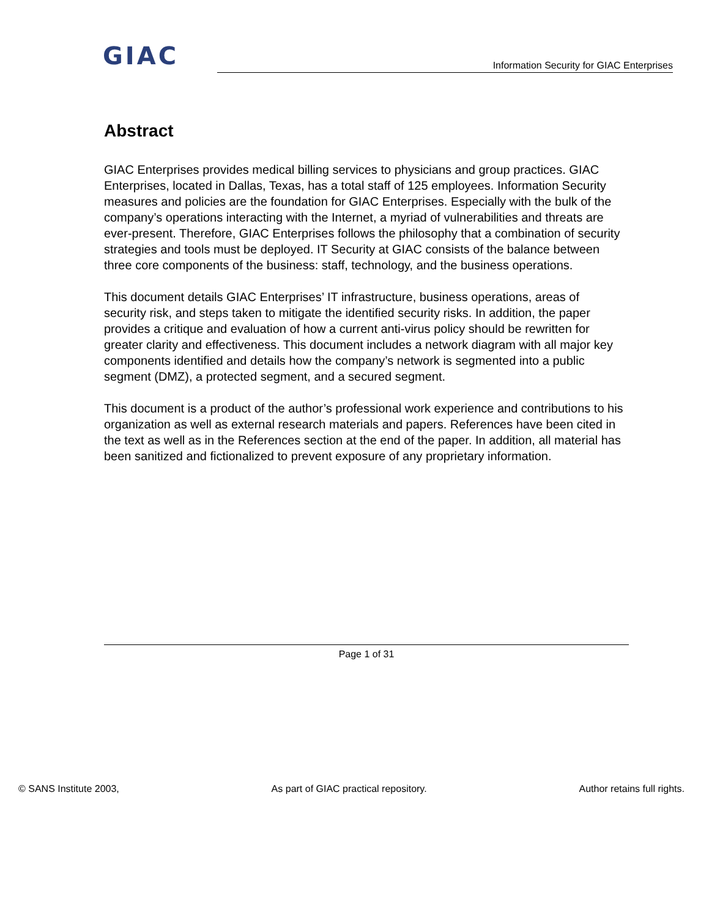GIAC Information Security for GIAC Enterprises
Abstract
GIAC Enterprises provides medical billing services to physicians and group practices. GIAC Enterprises, located in Dallas, Texas, has a total staff of 125 employees. Information Security measures and policies are the foundation for GIAC Enterprises. Especially with the bulk of the company’s operations interacting with the Internet, a myriad of vulnerabilities and threats are ever-present. Therefore, GIAC Enterprises follows the philosophy that a combination of security strategies and tools must be deployed. IT Security at GIAC consists of the balance between three core components of the business: staff, technology, and the business operations.
This document details GIAC Enterprises’ IT infrastructure, business operations, areas of security risk, and steps taken to mitigate the identified security risks. In addition, the paper provides a critique and evaluation of how a current anti-virus policy should be rewritten for greater clarity and effectiveness. This document includes a network diagram with all major key components identified and details how the company’s network is segmented into a public segment (DMZ), a protected segment, and a secured segment.
This document is a product of the author’s professional work experience and contributions to his organization as well as external research materials and papers. References have been cited in the text as well as in the References section at the end of the paper. In addition, all material has been sanitized and fictionalized to prevent exposure of any proprietary information.
Page 1 of 31
© SANS Institute 2003, As part of GIAC practical repository. Author retains full rights.